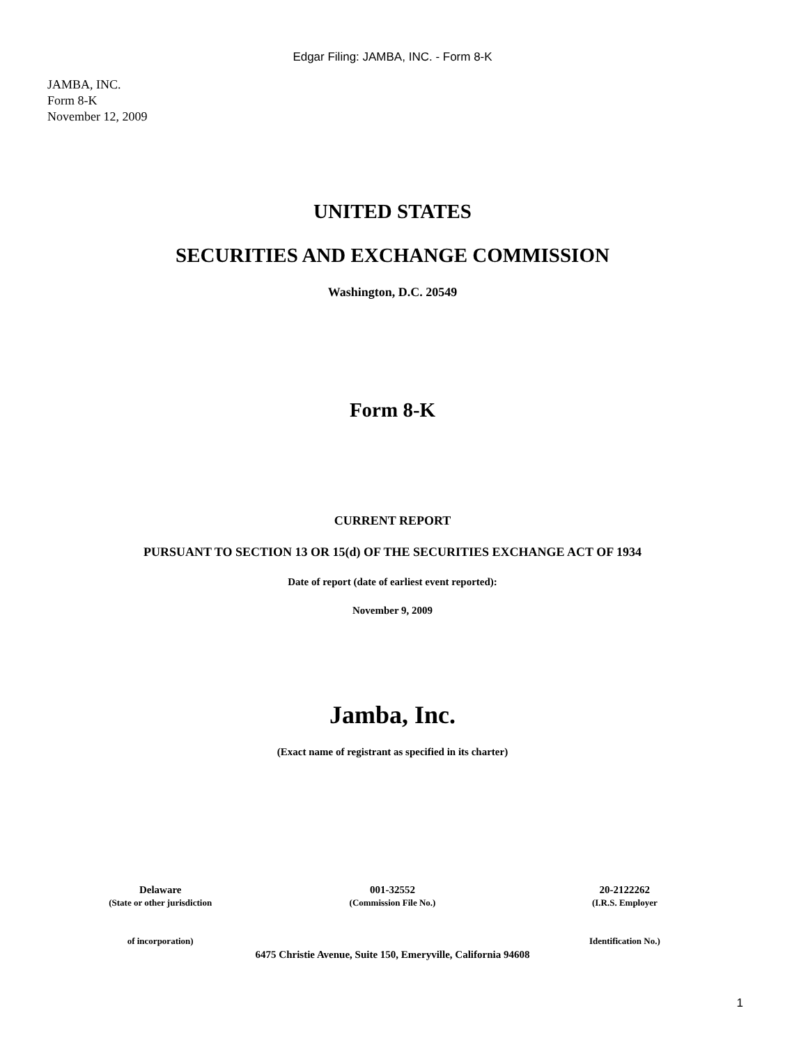Edgar Filing: JAMBA, INC. - Form 8-K
JAMBA, INC.
Form 8-K
November 12, 2009
UNITED STATES
SECURITIES AND EXCHANGE COMMISSION
Washington, D.C. 20549
Form 8-K
CURRENT REPORT
PURSUANT TO SECTION 13 OR 15(d) OF THE SECURITIES EXCHANGE ACT OF 1934
Date of report (date of earliest event reported):
November 9, 2009
Jamba, Inc.
(Exact name of registrant as specified in its charter)
| Delaware | 001-32552 | 20-2122262 |
| (State or other jurisdiction | (Commission File No.) | (I.R.S. Employer |
| of incorporation) | | Identification No.) |
6475 Christie Avenue, Suite 150, Emeryville, California 94608
1